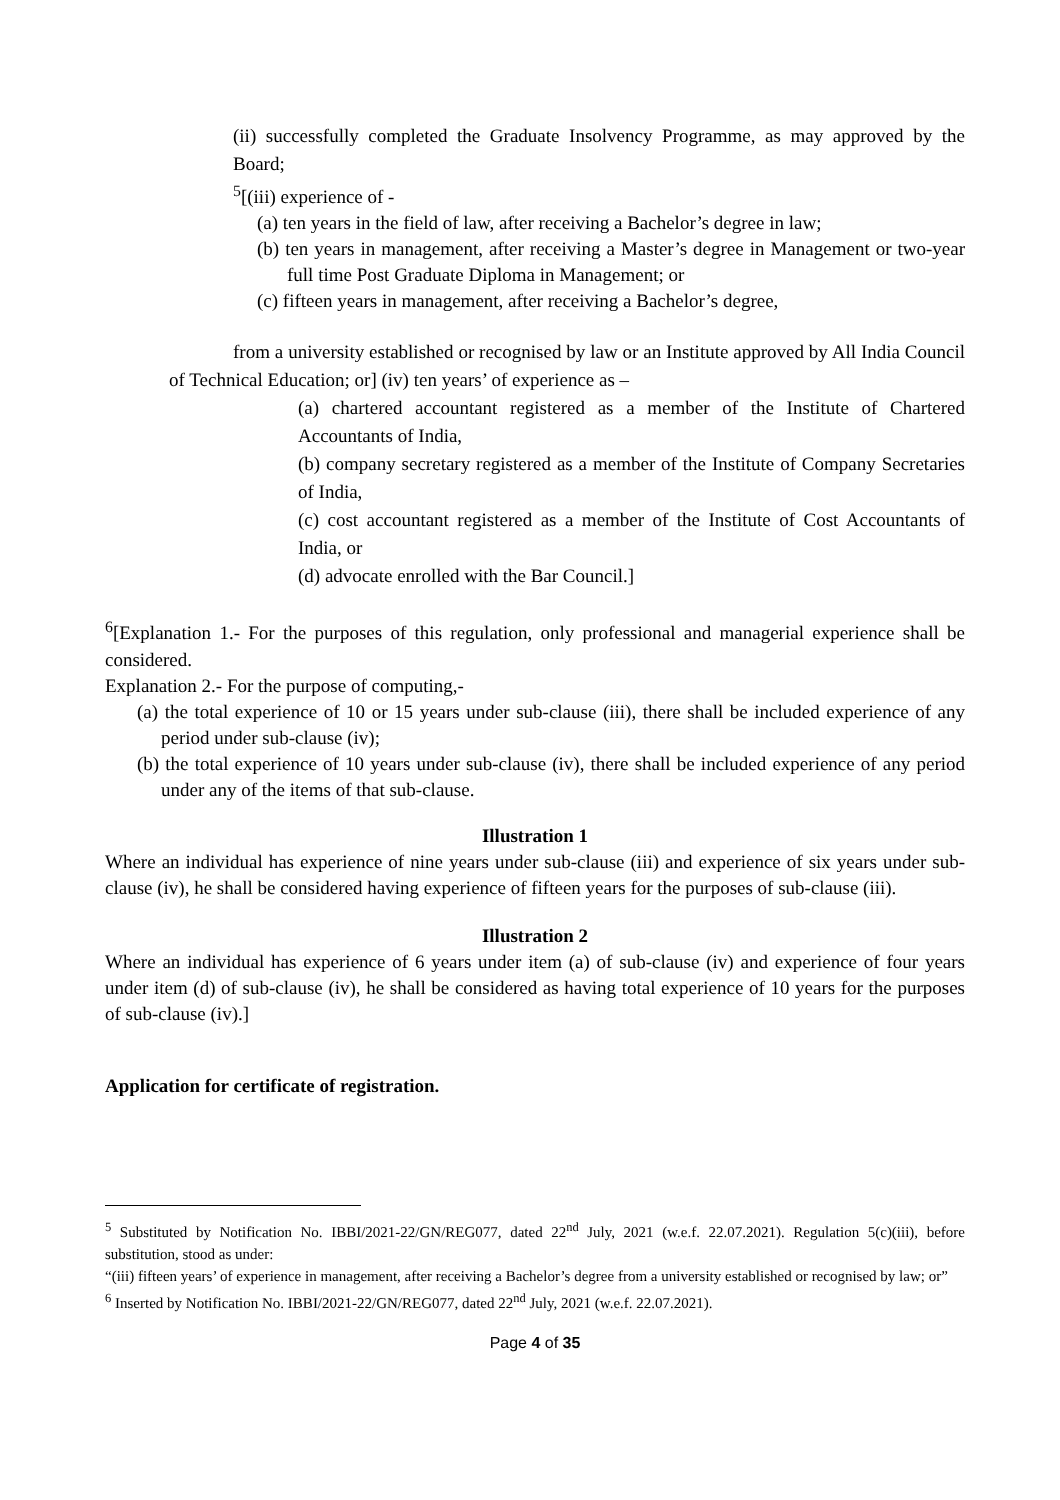(ii) successfully completed the Graduate Insolvency Programme, as may approved by the Board;
<sup>5</sup> [(iii) experience of -
(a) ten years in the field of law, after receiving a Bachelor’s degree in law;
(b) ten years in management, after receiving a Master’s degree in Management or two-year full time Post Graduate Diploma in Management; or
(c) fifteen years in management, after receiving a Bachelor’s degree,
from a university established or recognised by law or an Institute approved by All India Council of Technical Education; or] (iv) ten years’ of experience as –
(a) chartered accountant registered as a member of the Institute of Chartered Accountants of India,
(b) company secretary registered as a member of the Institute of Company Secretaries of India,
(c) cost accountant registered as a member of the Institute of Cost Accountants of India, or
(d) advocate enrolled with the Bar Council.]
<sup>6</sup> [Explanation 1.- For the purposes of this regulation, only professional and managerial experience shall be considered.
Explanation 2.- For the purpose of computing,-
(a) the total experience of 10 or 15 years under sub-clause (iii), there shall be included experience of any period under sub-clause (iv);
(b) the total experience of 10 years under sub-clause (iv), there shall be included experience of any period under any of the items of that sub-clause.
Illustration 1
Where an individual has experience of nine years under sub-clause (iii) and experience of six years under sub-clause (iv), he shall be considered having experience of fifteen years for the purposes of sub-clause (iii).
Illustration 2
Where an individual has experience of 6 years under item (a) of sub-clause (iv) and experience of four years under item (d) of sub-clause (iv), he shall be considered as having total experience of 10 years for the purposes of sub-clause (iv).]
Application for certificate of registration.
<sup>5</sup> Substituted by Notification No. IBBI/2021-22/GN/REG077, dated 22<sup>nd</sup> July, 2021 (w.e.f. 22.07.2021). Regulation 5(c)(iii), before substitution, stood as under:
“(iii) fifteen years’ of experience in management, after receiving a Bachelor’s degree from a university established or recognised by law; or”
<sup>6</sup> Inserted by Notification No. IBBI/2021-22/GN/REG077, dated 22<sup>nd</sup> July, 2021 (w.e.f. 22.07.2021).
Page 4 of 35